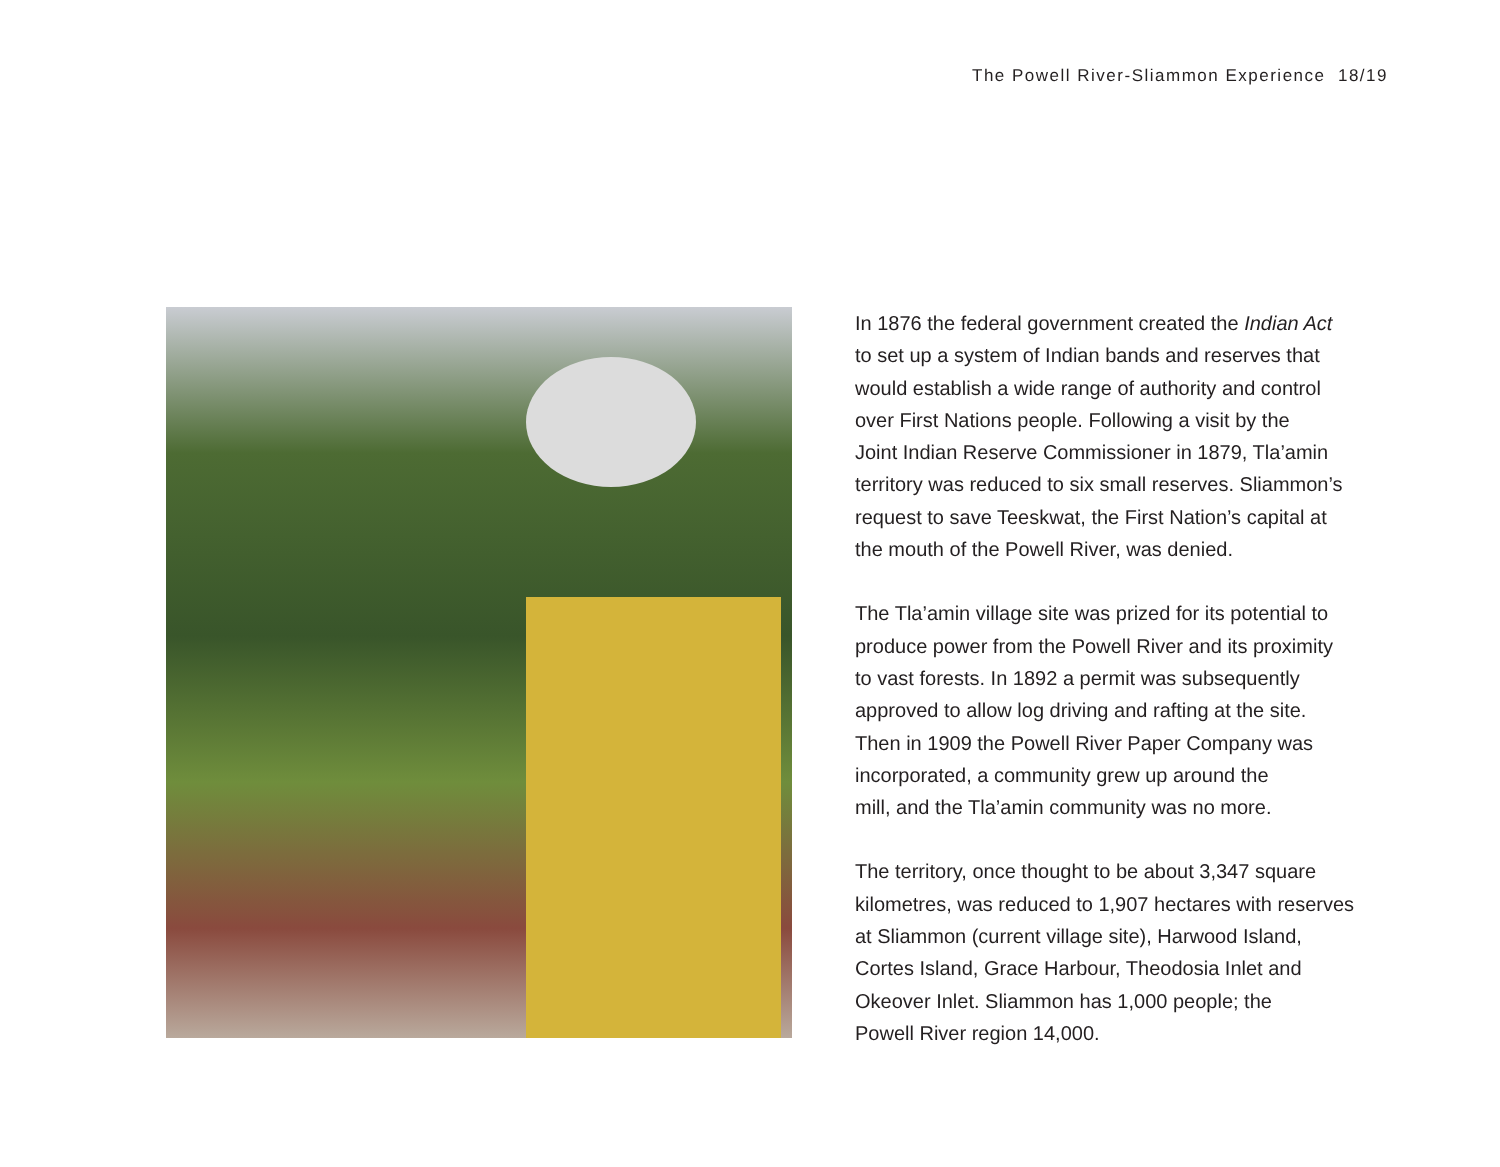The Powell River-Sliammon Experience 18/19
In 1876 the federal government created the Indian Act
to set up a system of Indian bands and reserves that
would establish a wide range of authority and control
over First Nations people. Following a visit by the
Joint Indian Reserve Commissioner in 1879, Tla’amin
territory was reduced to six small reserves. Sliammon’s
request to save Teeskwat, the First Nation’s capital at
the mouth of the Powell River, was denied.
The Tla’amin village site was prized for its potential to
produce power from the Powell River and its proximity
to vast forests. In 1892 a permit was subsequently
approved to allow log driving and rafting at the site.
Then in 1909 the Powell River Paper Company was
incorporated, a community grew up around the
mill, and the Tla’amin community was no more.
The territory, once thought to be about 3,347 square
kilometres, was reduced to 1,907 hectares with reserves
at Sliammon (current village site), Harwood Island,
Cortes Island, Grace Harbour, Theodosia Inlet and
Okeover Inlet. Sliammon has 1,000 people; the
Powell River region 14,000.